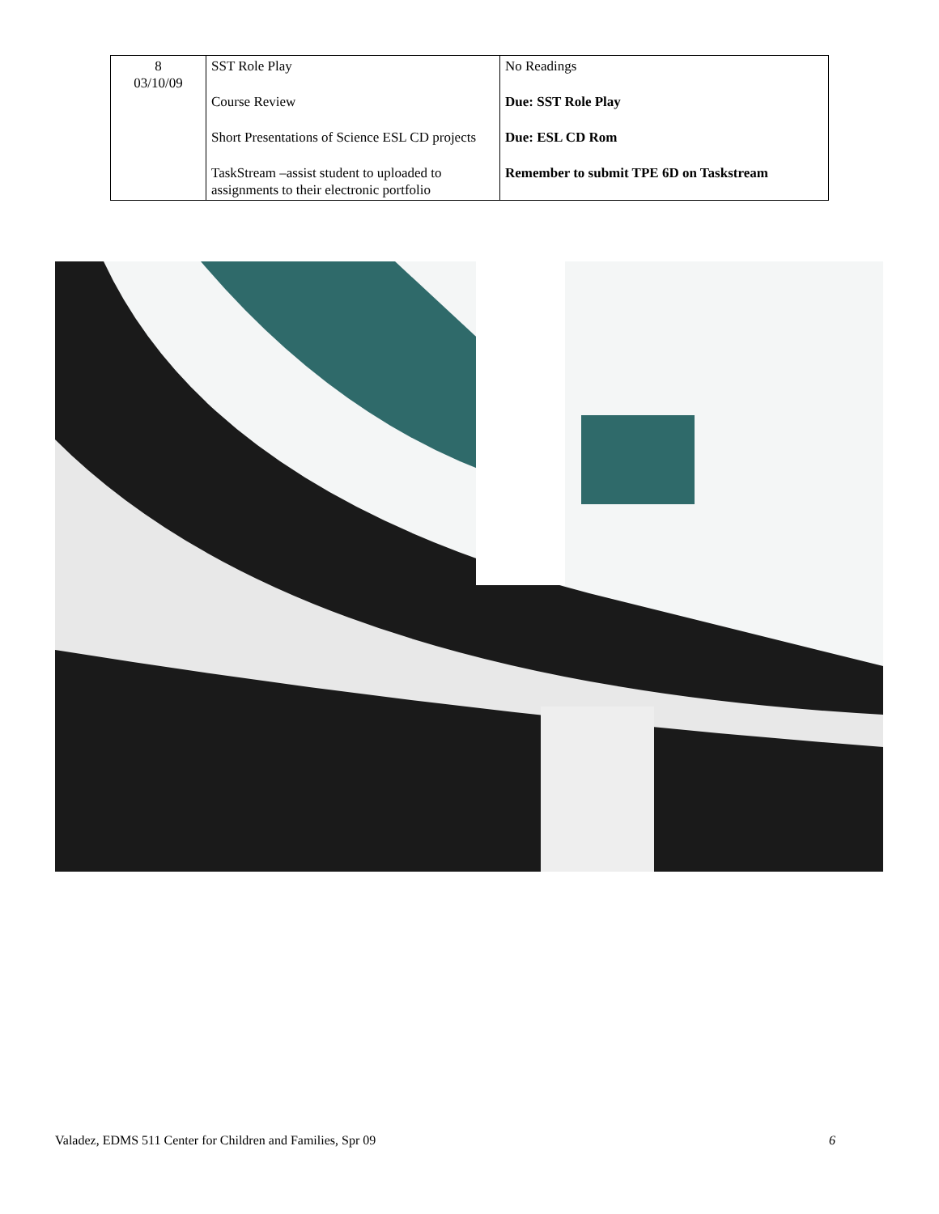| 8 03/10/09 | SST Role Play Course Review Short Presentations of Science ESL CD projects TaskStream –assist student to uploaded to assignments to their electronic portfolio | No Readings Due: SST Role Play Due: ESL CD Rom Remember to submit TPE 6D on Taskstream |
Valadez, EDMS 511 Center for Children and Families, Spr 09 6